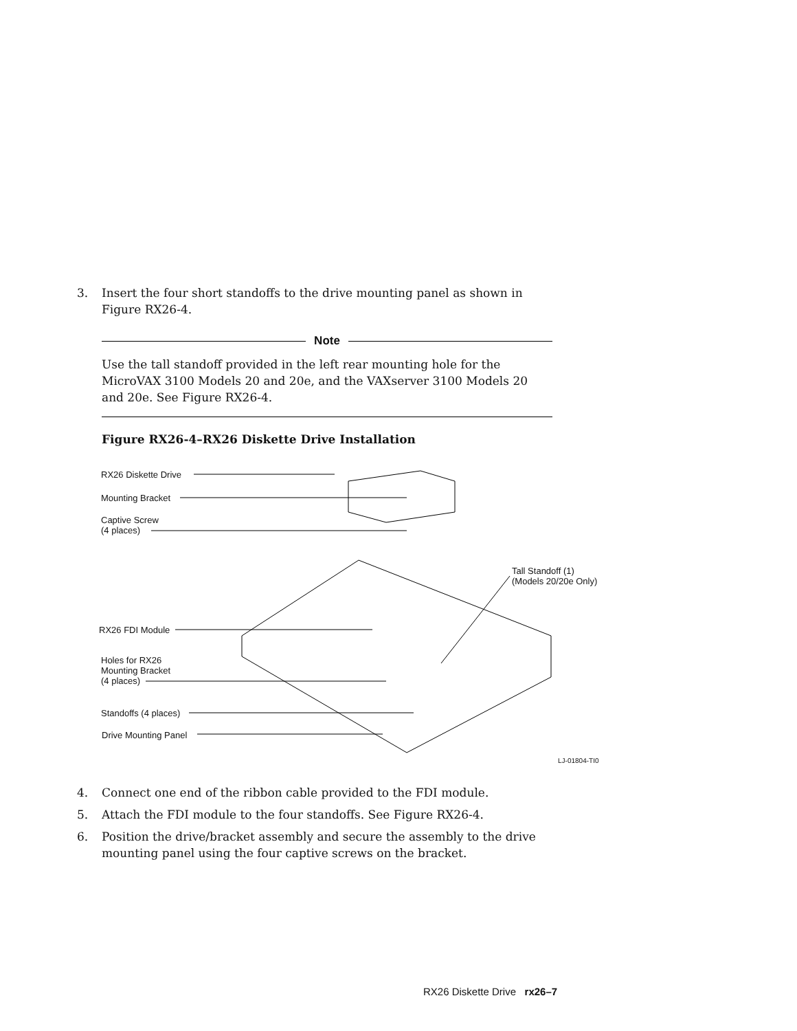3. Insert the four short standoffs to the drive mounting panel as shown in Figure RX26-4.
Note
Use the tall standoff provided in the left rear mounting hole for the MicroVAX 3100 Models 20 and 20e, and the VAXserver 3100 Models 20 and 20e. See Figure RX26-4.
Figure RX26-4–RX26 Diskette Drive Installation
RX26 Diskette Drive
Mounting Bracket
Captive Screw
(4 places)
Tall Standoff (1)
(Models 20/20e Only)
RX26 FDI Module
Holes for RX26
Mounting Bracket
(4 places)
Standoffs (4 places)
Drive Mounting Panel
LJ-01804-TI0
4. Connect one end of the ribbon cable provided to the FDI module.
5. Attach the FDI module to the four standoffs. See Figure RX26-4.
6. Position the drive/bracket assembly and secure the assembly to the drive mounting panel using the four captive screws on the bracket.
RX26 Diskette Drive rx26–7